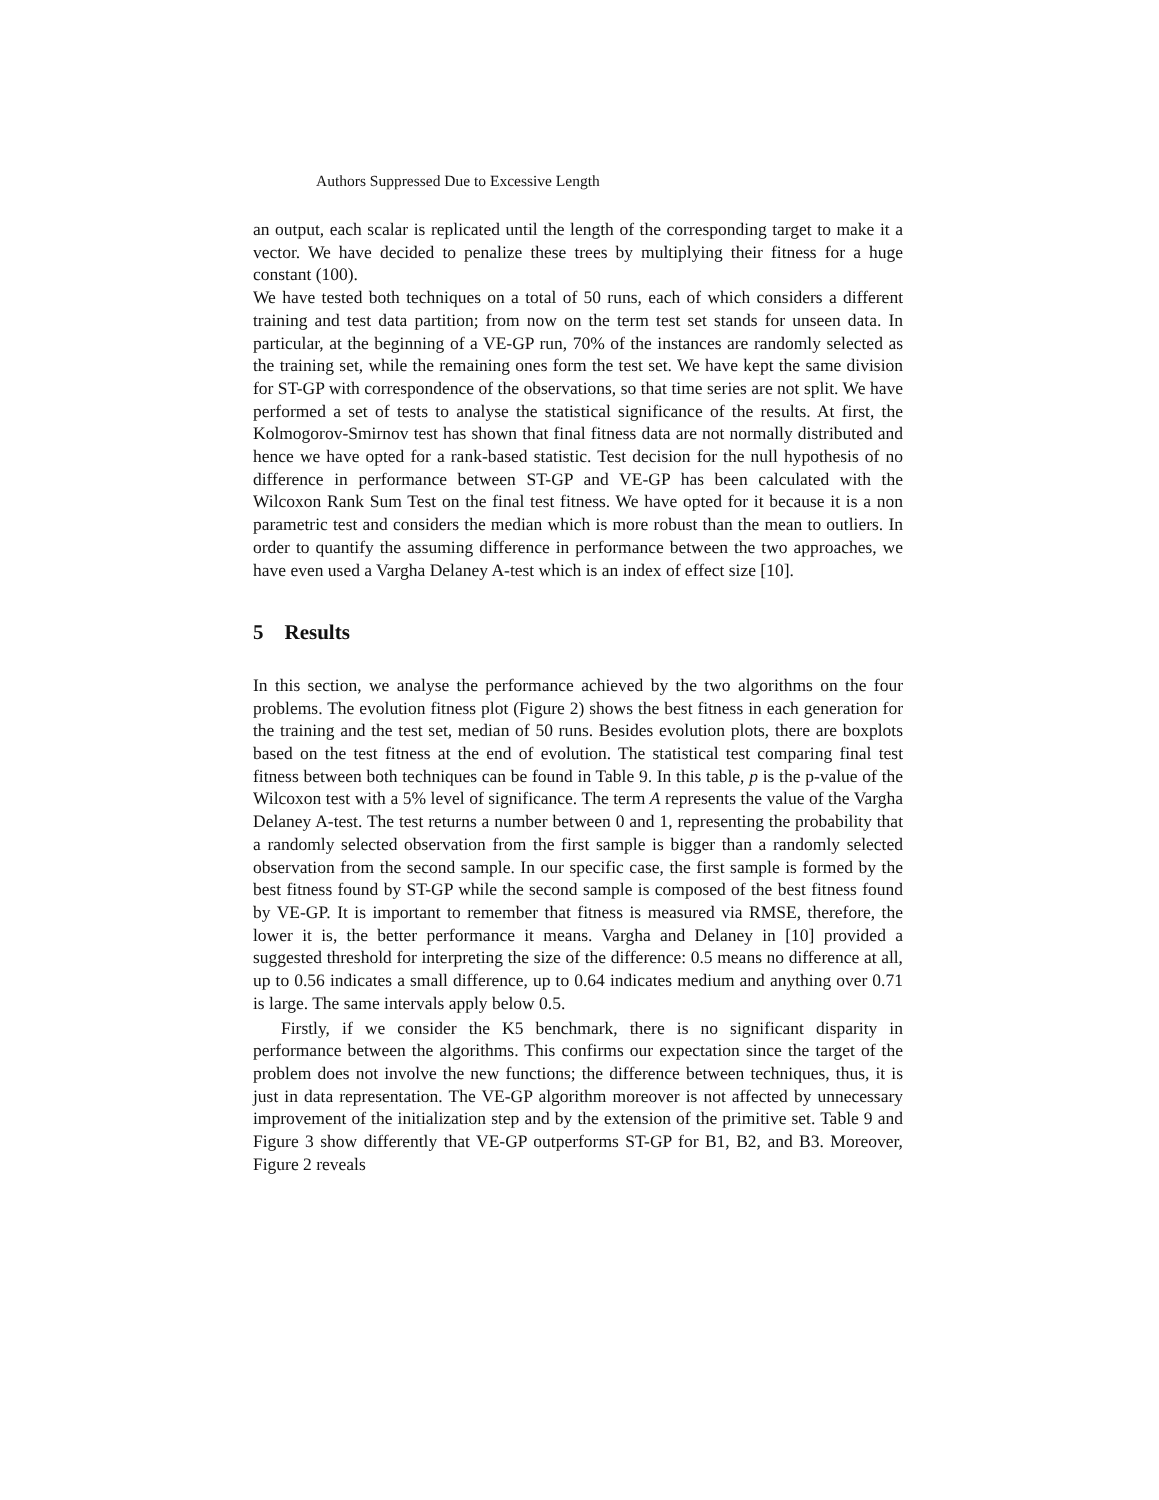Authors Suppressed Due to Excessive Length
an output, each scalar is replicated until the length of the corresponding target to make it a vector. We have decided to penalize these trees by multiplying their fitness for a huge constant (100).
We have tested both techniques on a total of 50 runs, each of which considers a different training and test data partition; from now on the term test set stands for unseen data. In particular, at the beginning of a VE-GP run, 70% of the instances are randomly selected as the training set, while the remaining ones form the test set. We have kept the same division for ST-GP with correspondence of the observations, so that time series are not split. We have performed a set of tests to analyse the statistical significance of the results. At first, the Kolmogorov-Smirnov test has shown that final fitness data are not normally distributed and hence we have opted for a rank-based statistic. Test decision for the null hypothesis of no difference in performance between ST-GP and VE-GP has been calculated with the Wilcoxon Rank Sum Test on the final test fitness. We have opted for it because it is a non parametric test and considers the median which is more robust than the mean to outliers. In order to quantify the assuming difference in performance between the two approaches, we have even used a Vargha Delaney A-test which is an index of effect size [10].
5 Results
In this section, we analyse the performance achieved by the two algorithms on the four problems. The evolution fitness plot (Figure 2) shows the best fitness in each generation for the training and the test set, median of 50 runs. Besides evolution plots, there are boxplots based on the test fitness at the end of evolution. The statistical test comparing final test fitness between both techniques can be found in Table 9. In this table, p is the p-value of the Wilcoxon test with a 5% level of significance. The term A represents the value of the Vargha Delaney A-test. The test returns a number between 0 and 1, representing the probability that a randomly selected observation from the first sample is bigger than a randomly selected observation from the second sample. In our specific case, the first sample is formed by the best fitness found by ST-GP while the second sample is composed of the best fitness found by VE-GP. It is important to remember that fitness is measured via RMSE, therefore, the lower it is, the better performance it means. Vargha and Delaney in [10] provided a suggested threshold for interpreting the size of the difference: 0.5 means no difference at all, up to 0.56 indicates a small difference, up to 0.64 indicates medium and anything over 0.71 is large. The same intervals apply below 0.5.
Firstly, if we consider the K5 benchmark, there is no significant disparity in performance between the algorithms. This confirms our expectation since the target of the problem does not involve the new functions; the difference between techniques, thus, it is just in data representation. The VE-GP algorithm moreover is not affected by unnecessary improvement of the initialization step and by the extension of the primitive set. Table 9 and Figure 3 show differently that VE-GP outperforms ST-GP for B1, B2, and B3. Moreover, Figure 2 reveals